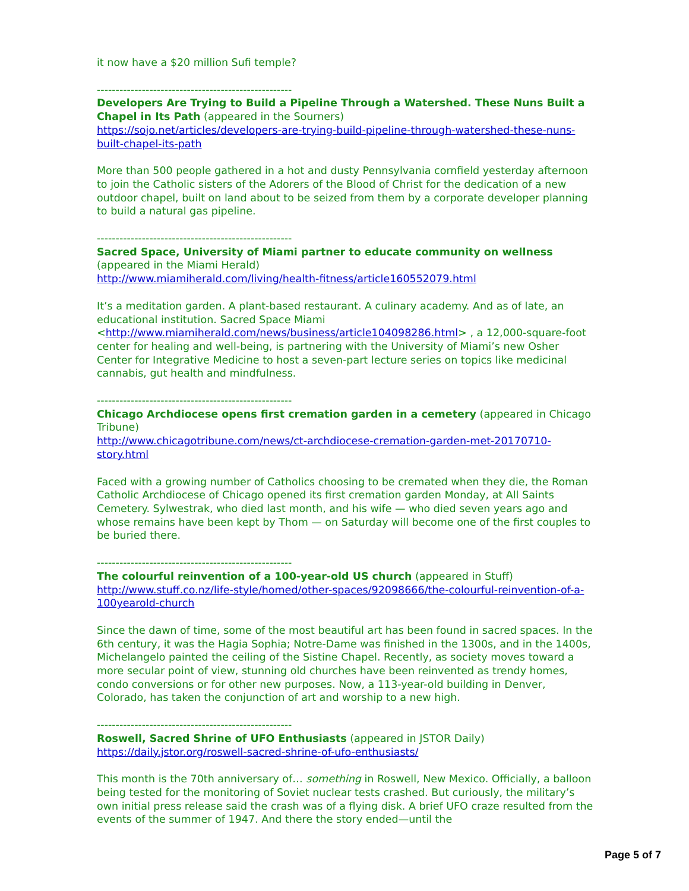it now have a $20 million Sufi temple?
----------------------------------------------------
Developers Are Trying to Build a Pipeline Through a Watershed. These Nuns Built a Chapel in Its Path (appeared in the Sourners)
https://sojo.net/articles/developers-are-trying-build-pipeline-through-watershed-these-nuns-built-chapel-its-path
More than 500 people gathered in a hot and dusty Pennsylvania cornfield yesterday afternoon to join the Catholic sisters of the Adorers of the Blood of Christ for the dedication of a new outdoor chapel, built on land about to be seized from them by a corporate developer planning to build a natural gas pipeline.
----------------------------------------------------
Sacred Space, University of Miami partner to educate community on wellness (appeared in the Miami Herald)
http://www.miamiherald.com/living/health-fitness/article160552079.html
It’s a meditation garden. A plant-based restaurant. A culinary academy. And as of late, an educational institution. Sacred Space Miami <http://www.miamiherald.com/news/business/article104098286.html> , a 12,000-square-foot center for healing and well-being, is partnering with the University of Miami’s new Osher Center for Integrative Medicine to host a seven-part lecture series on topics like medicinal cannabis, gut health and mindfulness.
----------------------------------------------------
Chicago Archdiocese opens first cremation garden in a cemetery (appeared in Chicago Tribune)
http://www.chicagotribune.com/news/ct-archdiocese-cremation-garden-met-20170710-story.html
Faced with a growing number of Catholics choosing to be cremated when they die, the Roman Catholic Archdiocese of Chicago opened its first cremation garden Monday, at All Saints Cemetery. Sylwestrak, who died last month, and his wife — who died seven years ago and whose remains have been kept by Thom — on Saturday will become one of the first couples to be buried there.
----------------------------------------------------
The colourful reinvention of a 100-year-old US church (appeared in Stuff)
http://www.stuff.co.nz/life-style/homed/other-spaces/92098666/the-colourful-reinvention-of-a-100yearold-church
Since the dawn of time, some of the most beautiful art has been found in sacred spaces. In the 6th century, it was the Hagia Sophia; Notre-Dame was finished in the 1300s, and in the 1400s, Michelangelo painted the ceiling of the Sistine Chapel. Recently, as society moves toward a more secular point of view, stunning old churches have been reinvented as trendy homes, condo conversions or for other new purposes. Now, a 113-year-old building in Denver, Colorado, has taken the conjunction of art and worship to a new high.
----------------------------------------------------
Roswell, Sacred Shrine of UFO Enthusiasts (appeared in JSTOR Daily)
https://daily.jstor.org/roswell-sacred-shrine-of-ufo-enthusiasts/
This month is the 70th anniversary of… something in Roswell, New Mexico. Officially, a balloon being tested for the monitoring of Soviet nuclear tests crashed. But curiously, the military’s own initial press release said the crash was of a flying disk. A brief UFO craze resulted from the events of the summer of 1947. And there the story ended—until the
Page 5 of 7